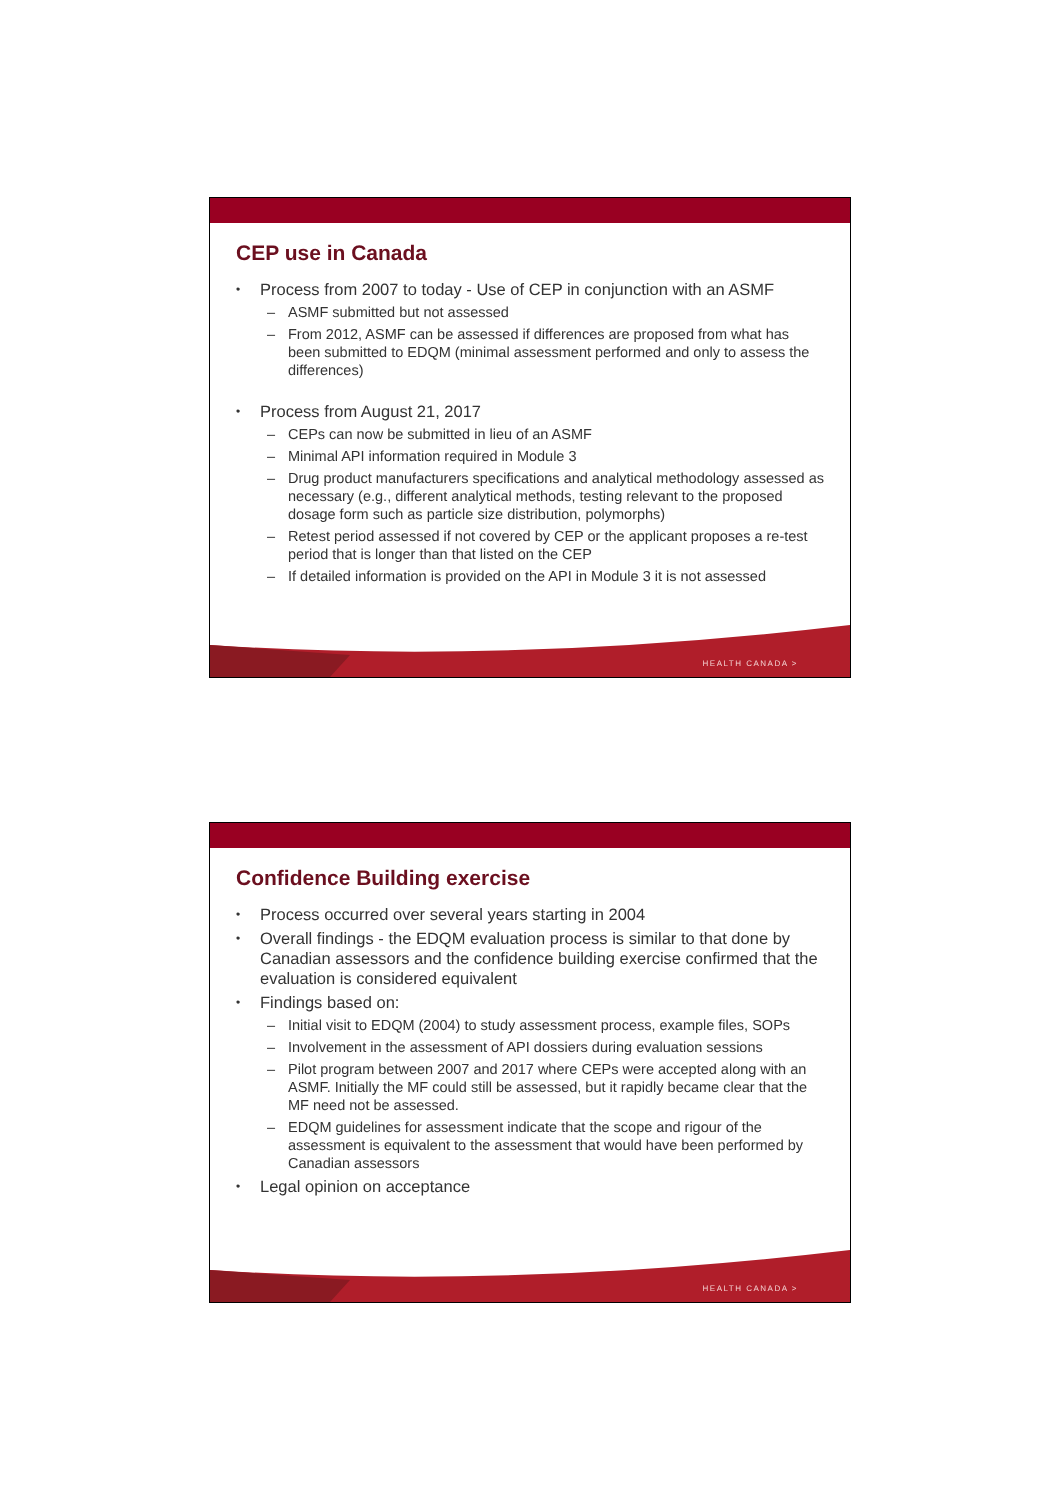CEP use in Canada
• Process from 2007 to today - Use of CEP in conjunction with an ASMF
– ASMF submitted but not assessed
– From 2012, ASMF can be assessed if differences are proposed from what has been submitted to EDQM (minimal assessment performed and only to assess the differences)
• Process from August 21, 2017
– CEPs can now be submitted in lieu of an ASMF
– Minimal API information required in Module 3
– Drug product manufacturers specifications and analytical methodology assessed as necessary (e.g., different analytical methods, testing relevant to the proposed dosage form such as particle size distribution, polymorphs)
– Retest period assessed if not covered by CEP or the applicant proposes a re-test period that is longer than that listed on the CEP
– If detailed information is provided on the API in Module 3 it is not assessed
HEALTH CANADA >
Confidence Building exercise
• Process occurred over several years starting in 2004
• Overall findings - the EDQM evaluation process is similar to that done by Canadian assessors and the confidence building exercise confirmed that the evaluation is considered equivalent
• Findings based on:
– Initial visit to EDQM (2004) to study assessment process, example files, SOPs
– Involvement in the assessment of API dossiers during evaluation sessions
– Pilot program between 2007 and 2017 where CEPs were accepted along with an ASMF. Initially the MF could still be assessed, but it rapidly became clear that the MF need not be assessed.
– EDQM guidelines for assessment indicate that the scope and rigour of the assessment is equivalent to the assessment that would have been performed by Canadian assessors
• Legal opinion on acceptance
HEALTH CANADA >